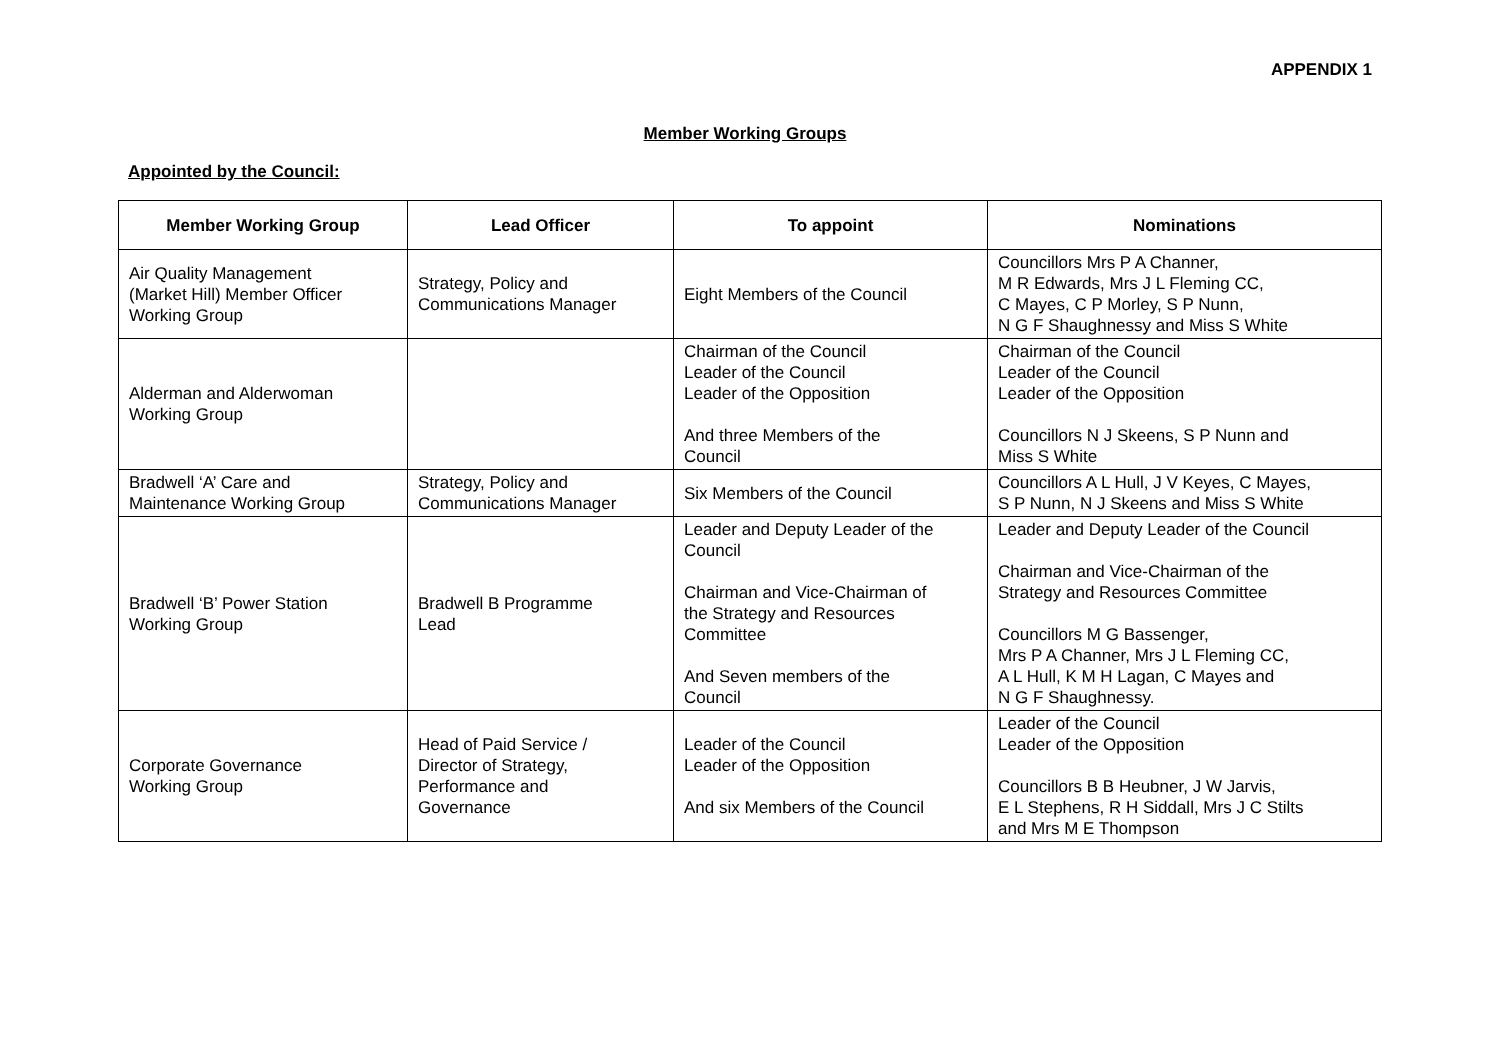APPENDIX 1
Member Working Groups
Appointed by the Council:
| Member Working Group | Lead Officer | To appoint | Nominations |
| --- | --- | --- | --- |
| Air Quality Management (Market Hill) Member Officer Working Group | Strategy, Policy and Communications Manager | Eight Members of the Council | Councillors Mrs P A Channer, M R Edwards, Mrs J L Fleming CC, C Mayes, C P Morley, S P Nunn, N G F Shaughnessy and Miss S White |
| Alderman and Alderwoman Working Group | | Chairman of the Council Leader of the Council Leader of the Opposition And three Members of the Council | Chairman of the Council Leader of the Council Leader of the Opposition Councillors N J Skeens, S P Nunn and Miss S White |
| Bradwell ‘A’ Care and Maintenance Working Group | Strategy, Policy and Communications Manager | Six Members of the Council | Councillors A L Hull, J V Keyes, C Mayes, S P Nunn, N J Skeens and Miss S White |
| Bradwell ‘B’ Power Station Working Group | Bradwell B Programme Lead | Leader and Deputy Leader of the Council Chairman and Vice-Chairman of the Strategy and Resources Committee And Seven members of the Council | Leader and Deputy Leader of the Council Chairman and Vice-Chairman of the Strategy and Resources Committee Councillors M G Bassenger, Mrs P A Channer, Mrs J L Fleming CC, A L Hull, K M H Lagan, C Mayes and N G F Shaughnessy. |
| Corporate Governance Working Group | Head of Paid Service / Director of Strategy, Performance and Governance | Leader of the Council Leader of the Opposition And six Members of the Council | Leader of the Council Leader of the Opposition Councillors B B Heubner, J W Jarvis, E L Stephens, R H Siddall, Mrs J C Stilts and Mrs M E Thompson |